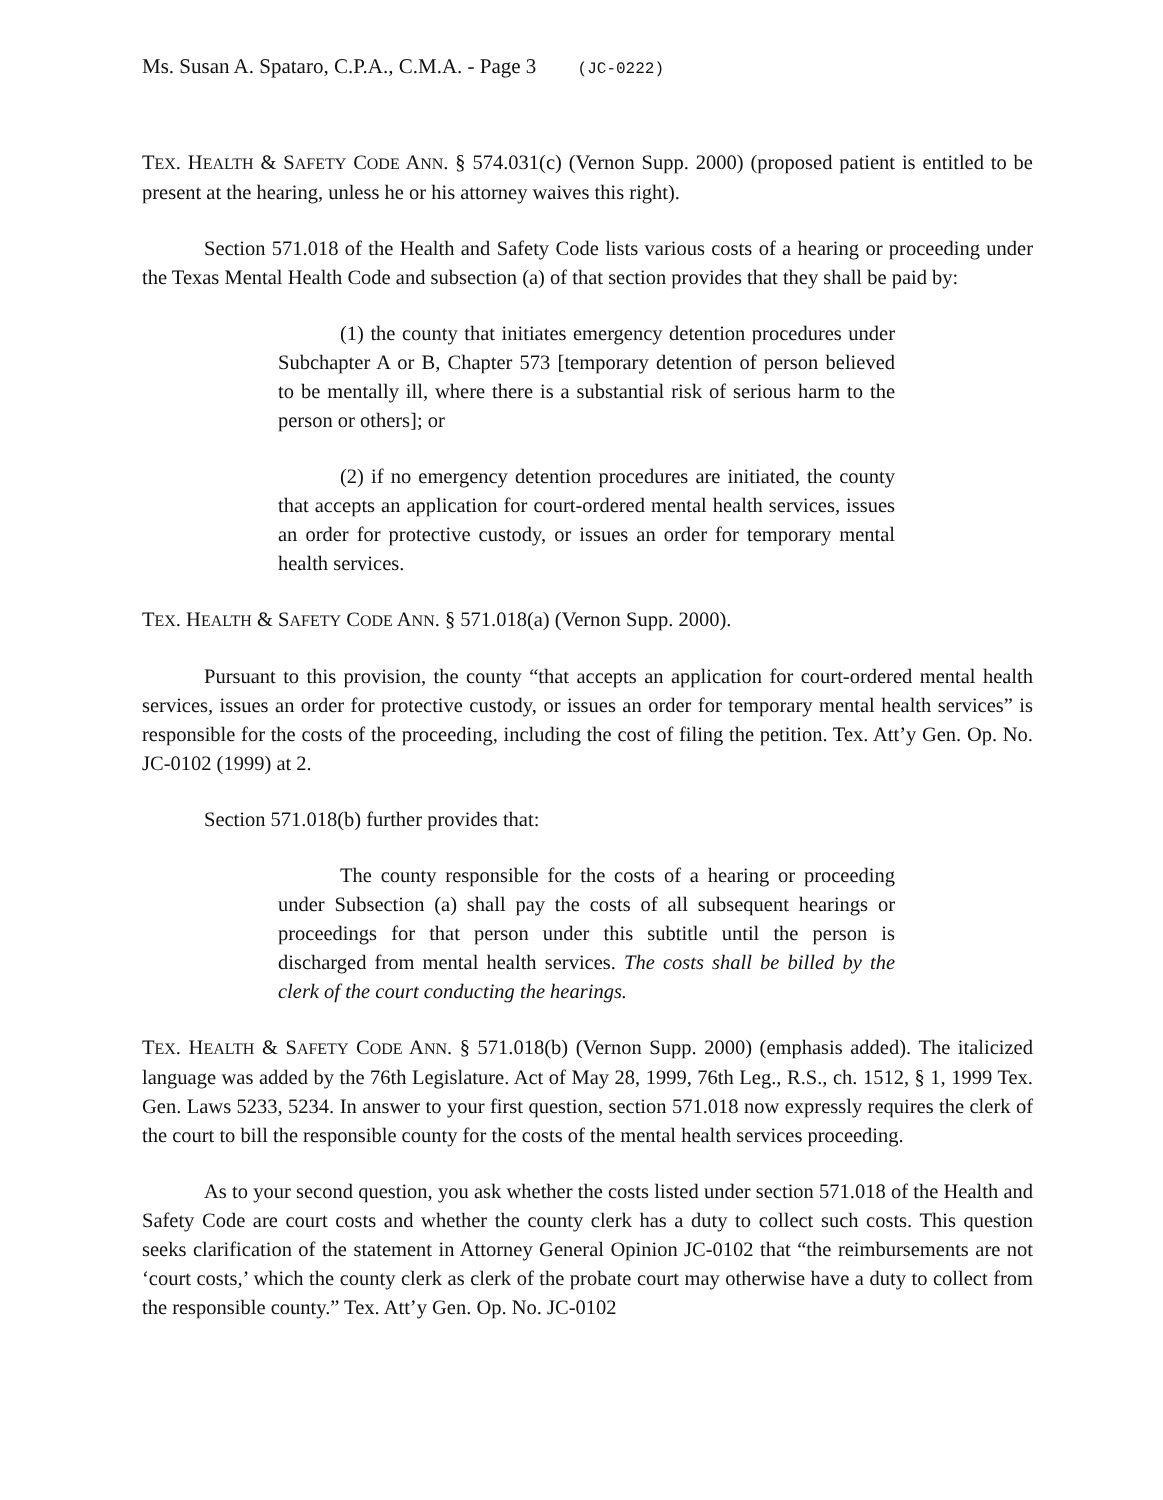Ms. Susan A. Spataro, C.P.A., C.M.A. - Page 3 (JC-0222)
TEX. HEALTH & SAFETY CODE ANN. § 574.031(c) (Vernon Supp. 2000) (proposed patient is entitled to be present at the hearing, unless he or his attorney waives this right).
Section 571.018 of the Health and Safety Code lists various costs of a hearing or proceeding under the Texas Mental Health Code and subsection (a) of that section provides that they shall be paid by:
(1) the county that initiates emergency detention procedures under Subchapter A or B, Chapter 573 [temporary detention of person believed to be mentally ill, where there is a substantial risk of serious harm to the person or others]; or
(2) if no emergency detention procedures are initiated, the county that accepts an application for court-ordered mental health services, issues an order for protective custody, or issues an order for temporary mental health services.
TEX. HEALTH & SAFETY CODE ANN. § 571.018(a) (Vernon Supp. 2000).
Pursuant to this provision, the county “that accepts an application for court-ordered mental health services, issues an order for protective custody, or issues an order for temporary mental health services” is responsible for the costs of the proceeding, including the cost of filing the petition. Tex. Att’y Gen. Op. No. JC-0102 (1999) at 2.
Section 571.018(b) further provides that:
The county responsible for the costs of a hearing or proceeding under Subsection (a) shall pay the costs of all subsequent hearings or proceedings for that person under this subtitle until the person is discharged from mental health services. The costs shall be billed by the clerk of the court conducting the hearings.
TEX. HEALTH & SAFETY CODE ANN. § 571.018(b) (Vernon Supp. 2000) (emphasis added). The italicized language was added by the 76th Legislature. Act of May 28, 1999, 76th Leg., R.S., ch. 1512, § 1, 1999 Tex. Gen. Laws 5233, 5234. In answer to your first question, section 571.018 now expressly requires the clerk of the court to bill the responsible county for the costs of the mental health services proceeding.
As to your second question, you ask whether the costs listed under section 571.018 of the Health and Safety Code are court costs and whether the county clerk has a duty to collect such costs. This question seeks clarification of the statement in Attorney General Opinion JC-0102 that “the reimbursements are not ‘court costs,’ which the county clerk as clerk of the probate court may otherwise have a duty to collect from the responsible county.” Tex. Att’y Gen. Op. No. JC-0102